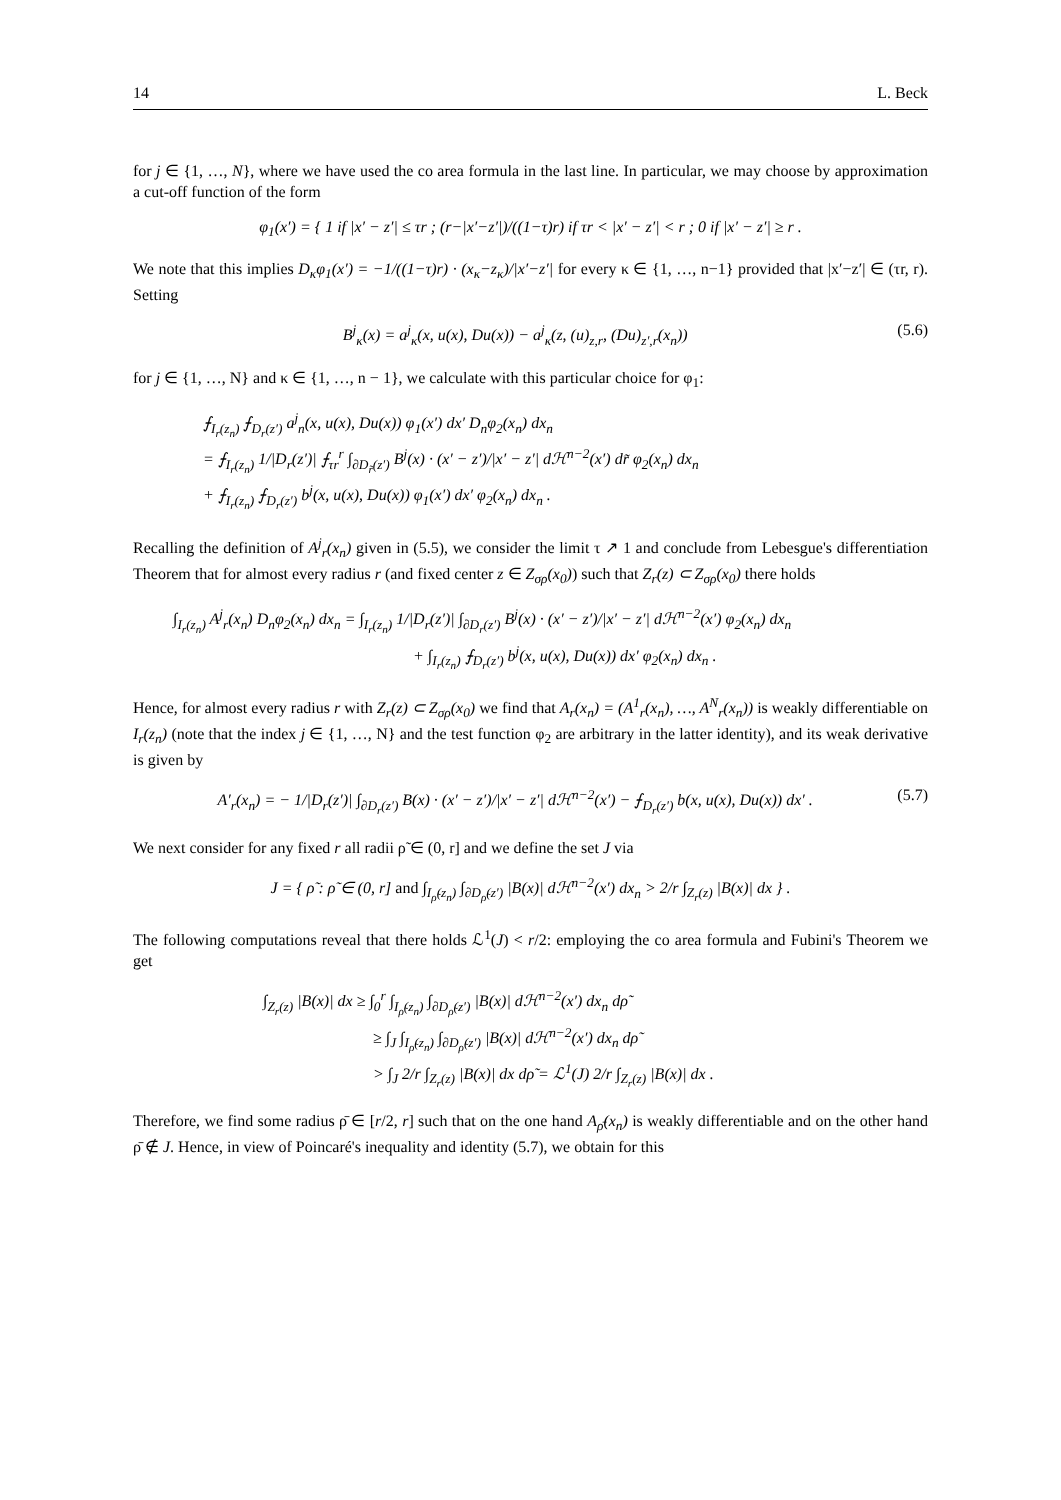14 L. Beck
for j ∈ {1, …, N}, where we have used the co area formula in the last line. In particular, we may choose by approximation a cut-off function of the form
φ<sub>1</sub>(x′) = { 1 if |x′ − z′| ≤ τr ; (r−|x′−z′|)/((1−τ)r) if τr < |x′ − z′| < r ; 0 if |x′ − z′| ≥ r .
We note that this implies D<sub>κ</sub>φ<sub>1</sub>(x′) = −1/((1−τ)r) · (x<sub>κ</sub>−z<sub>κ</sub>)/|x′−z′| for every κ ∈ {1, …, n−1} provided that |x′−z′| ∈ (τr, r). Setting
B<sup>j</sup><sub>κ</sub>(x) = a<sup>j</sup><sub>κ</sub>(x, u(x), Du(x)) − a<sup>j</sup><sub>κ</sub>(z, (u)<sub>z,r</sub>, (Du)<sub>z′,r</sub>(x<sub>n</sub>))
(5.6)
for j ∈ {1, …, N} and κ ∈ {1, …, n − 1}, we calculate with this particular choice for φ<sub>1</sub>:
⨍<sub>I<sub>r</sub>(z<sub>n</sub>)</sub> ⨍<sub>D<sub>r</sub>(z′)</sub> a<sup>j</sup><sub>n</sub>(x, u(x), Du(x)) φ<sub>1</sub>(x′) dx′ D<sub>n</sub>φ<sub>2</sub>(x<sub>n</sub>) dx<sub>n</sub>
= ⨍<sub>I<sub>r</sub>(z<sub>n</sub>)</sub> 1/|D<sub>r</sub>(z′)| ⨍<sub>τr</sub><sup>r</sup> ∫<sub>∂D<sub>r̃</sub>(z′)</sub> B<sup>j</sup>(x) · (x′ − z′)/|x′ − z′| dℋ<sup>n−2</sup>(x′) dr̃ φ<sub>2</sub>(x<sub>n</sub>) dx<sub>n</sub>
+ ⨍<sub>I<sub>r</sub>(z<sub>n</sub>)</sub> ⨍<sub>D<sub>r</sub>(z′)</sub> b<sup>j</sup>(x, u(x), Du(x)) φ<sub>1</sub>(x′) dx′ φ<sub>2</sub>(x<sub>n</sub>) dx<sub>n</sub> .
Recalling the definition of A<sup>j</sup><sub>r</sub>(x<sub>n</sub>) given in (5.5), we consider the limit τ ↗ 1 and conclude from Lebesgue's differentiation Theorem that for almost every radius r (and fixed center z ∈ Z<sub>σρ</sub>(x<sub>0</sub>)) such that Z<sub>r</sub>(z) ⊂ Z<sub>σρ</sub>(x<sub>0</sub>) there holds
∫<sub>I<sub>r</sub>(z<sub>n</sub>)</sub> A<sup>j</sup><sub>r</sub>(x<sub>n</sub>) D<sub>n</sub>φ<sub>2</sub>(x<sub>n</sub>) dx<sub>n</sub> = ∫<sub>I<sub>r</sub>(z<sub>n</sub>)</sub> 1/|D<sub>r</sub>(z′)| ∫<sub>∂D<sub>r</sub>(z′)</sub> B<sup>j</sup>(x) · (x′ − z′)/|x′ − z′| dℋ<sup>n−2</sup>(x′) φ<sub>2</sub>(x<sub>n</sub>) dx<sub>n</sub>
+ ∫<sub>I<sub>r</sub>(z<sub>n</sub>)</sub> ⨍<sub>D<sub>r</sub>(z′)</sub> b<sup>j</sup>(x, u(x), Du(x)) dx′ φ<sub>2</sub>(x<sub>n</sub>) dx<sub>n</sub> .
Hence, for almost every radius r with Z<sub>r</sub>(z) ⊂ Z<sub>σρ</sub>(x<sub>0</sub>) we find that A<sub>r</sub>(x<sub>n</sub>) = (A<sup>1</sup><sub>r</sub>(x<sub>n</sub>), …, A<sup>N</sup><sub>r</sub>(x<sub>n</sub>)) is weakly differentiable on I<sub>r</sub>(z<sub>n</sub>) (note that the index j ∈ {1, …, N} and the test function φ<sub>2</sub> are arbitrary in the latter identity), and its weak derivative is given by
A′<sub>r</sub>(x<sub>n</sub>) = − 1/|D<sub>r</sub>(z′)| ∫<sub>∂D<sub>r</sub>(z′)</sub> B(x) · (x′ − z′)/|x′ − z′| dℋ<sup>n−2</sup>(x′) − ⨍<sub>D<sub>r</sub>(z′)</sub> b(x, u(x), Du(x)) dx′ .
(5.7)
We next consider for any fixed r all radii ρ̃ ∈ (0, r] and we define the set J via
J = { ρ̃ : ρ̃ ∈ (0, r] and ∫<sub>I<sub>ρ̃</sub>(z<sub>n</sub>)</sub> ∫<sub>∂D<sub>ρ̃</sub>(z′)</sub> |B(x)| dℋ<sup>n−2</sup>(x′) dx<sub>n</sub> > 2/r ∫<sub>Z<sub>r</sub>(z)</sub> |B(x)| dx } .
The following computations reveal that there holds ℒ<sup>1</sup>(J) < r/2: employing the co area formula and Fubini's Theorem we get
∫<sub>Z<sub>r</sub>(z)</sub> |B(x)| dx ≥ ∫<sub>0</sub><sup>r</sup> ∫<sub>I<sub>ρ̃</sub>(z<sub>n</sub>)</sub> ∫<sub>∂D<sub>ρ̃</sub>(z′)</sub> |B(x)| dℋ<sup>n−2</sup>(x′) dx<sub>n</sub> dρ̃
≥ ∫<sub>J</sub> ∫<sub>I<sub>ρ̃</sub>(z<sub>n</sub>)</sub> ∫<sub>∂D<sub>ρ̃</sub>(z′)</sub> |B(x)| dℋ<sup>n−2</sup>(x′) dx<sub>n</sub> dρ̃
> ∫<sub>J</sub> 2/r ∫<sub>Z<sub>r</sub>(z)</sub> |B(x)| dx dρ̃ = ℒ<sup>1</sup>(J) 2/r ∫<sub>Z<sub>r</sub>(z)</sub> |B(x)| dx .
Therefore, we find some radius ρ̄ ∈ [r/2, r] such that on the one hand A<sub>ρ̄</sub>(x<sub>n</sub>) is weakly differentiable and on the other hand ρ̄ ∉ J. Hence, in view of Poincaré's inequality and identity (5.7), we obtain for this